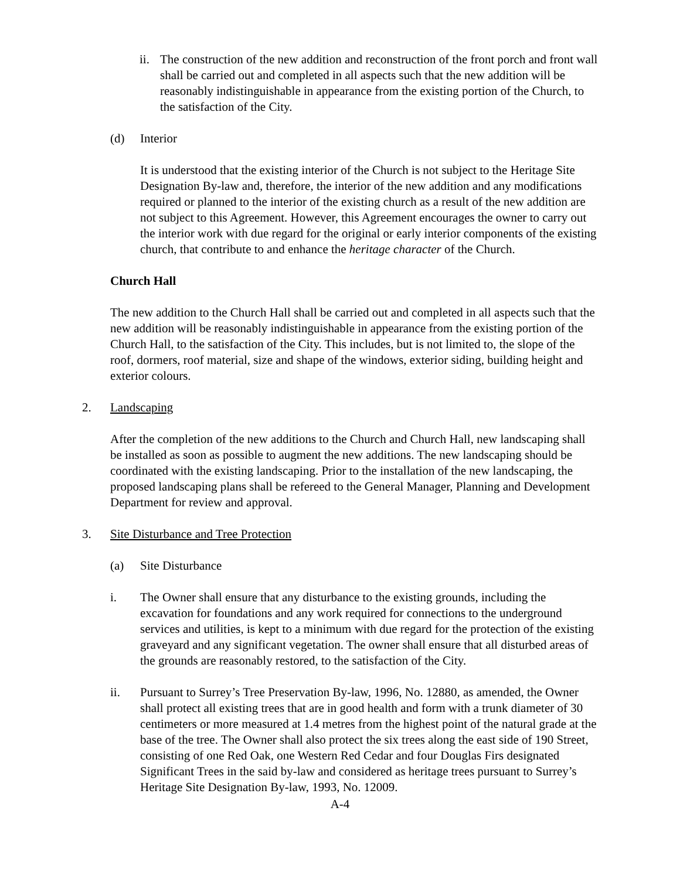ii. The construction of the new addition and reconstruction of the front porch and front wall shall be carried out and completed in all aspects such that the new addition will be reasonably indistinguishable in appearance from the existing portion of the Church, to the satisfaction of the City.
(d) Interior
It is understood that the existing interior of the Church is not subject to the Heritage Site Designation By-law and, therefore, the interior of the new addition and any modifications required or planned to the interior of the existing church as a result of the new addition are not subject to this Agreement. However, this Agreement encourages the owner to carry out the interior work with due regard for the original or early interior components of the existing church, that contribute to and enhance the heritage character of the Church.
Church Hall
The new addition to the Church Hall shall be carried out and completed in all aspects such that the new addition will be reasonably indistinguishable in appearance from the existing portion of the Church Hall, to the satisfaction of the City. This includes, but is not limited to, the slope of the roof, dormers, roof material, size and shape of the windows, exterior siding, building height and exterior colours.
2. Landscaping
After the completion of the new additions to the Church and Church Hall, new landscaping shall be installed as soon as possible to augment the new additions. The new landscaping should be coordinated with the existing landscaping. Prior to the installation of the new landscaping, the proposed landscaping plans shall be refereed to the General Manager, Planning and Development Department for review and approval.
3. Site Disturbance and Tree Protection
(a) Site Disturbance
i. The Owner shall ensure that any disturbance to the existing grounds, including the excavation for foundations and any work required for connections to the underground services and utilities, is kept to a minimum with due regard for the protection of the existing graveyard and any significant vegetation. The owner shall ensure that all disturbed areas of the grounds are reasonably restored, to the satisfaction of the City.
ii. Pursuant to Surrey’s Tree Preservation By-law, 1996, No. 12880, as amended, the Owner shall protect all existing trees that are in good health and form with a trunk diameter of 30 centimeters or more measured at 1.4 metres from the highest point of the natural grade at the base of the tree. The Owner shall also protect the six trees along the east side of 190 Street, consisting of one Red Oak, one Western Red Cedar and four Douglas Firs designated Significant Trees in the said by-law and considered as heritage trees pursuant to Surrey’s Heritage Site Designation By-law, 1993, No. 12009.
A-4